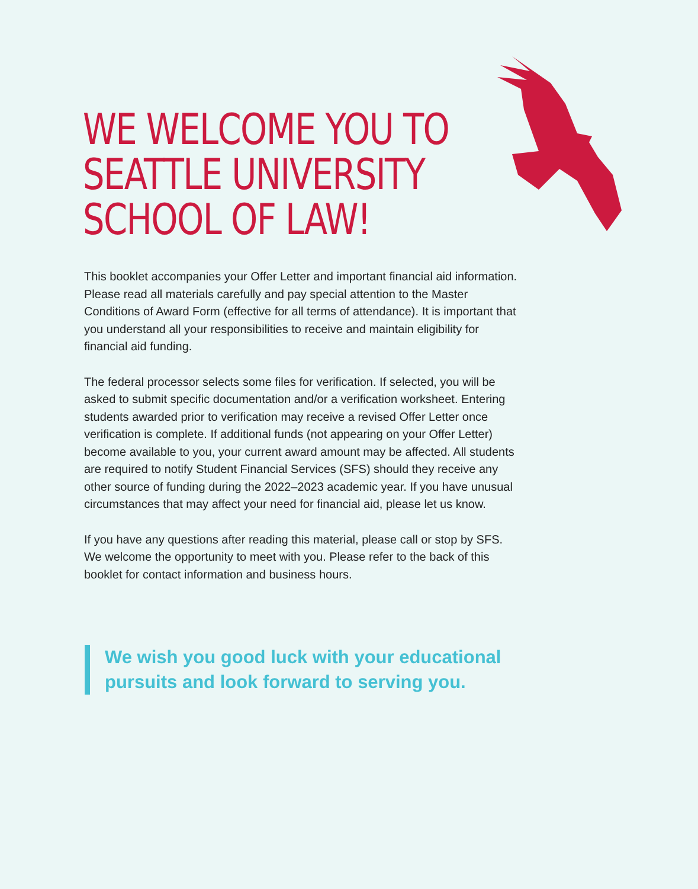WE WELCOME YOU TO
SEATTLE UNIVERSITY
SCHOOL OF LAW!
This booklet accompanies your Offer Letter and important financial aid information. Please read all materials carefully and pay special attention to the Master Conditions of Award Form (effective for all terms of attendance). It is important that you understand all your responsibilities to receive and maintain eligibility for financial aid funding.
The federal processor selects some files for verification. If selected, you will be asked to submit specific documentation and/or a verification worksheet. Entering students awarded prior to verification may receive a revised Offer Letter once verification is complete. If additional funds (not appearing on your Offer Letter) become available to you, your current award amount may be affected. All students are required to notify Student Financial Services (SFS) should they receive any other source of funding during the 2022–2023 academic year. If you have unusual circumstances that may affect your need for financial aid, please let us know.
If you have any questions after reading this material, please call or stop by SFS. We welcome the opportunity to meet with you. Please refer to the back of this booklet for contact information and business hours.
We wish you good luck with your educational
pursuits and look forward to serving you.